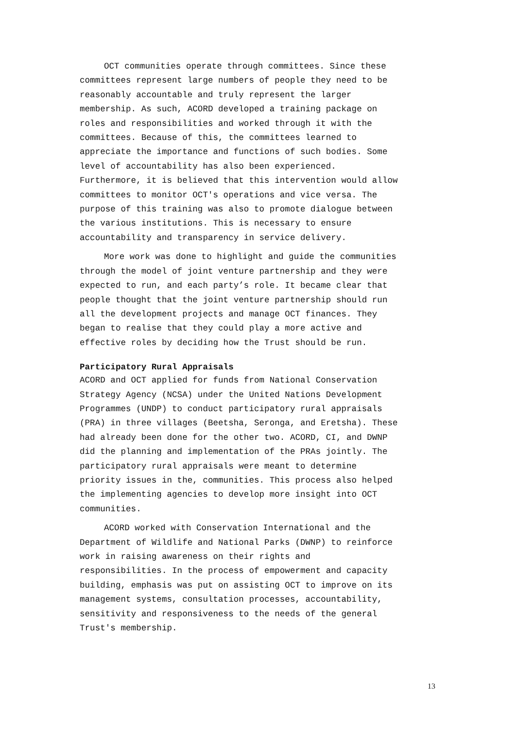OCT communities operate through committees. Since these committees represent large numbers of people they need to be reasonably accountable and truly represent the larger membership. As such, ACORD developed a training package on roles and responsibilities and worked through it with the committees. Because of this, the committees learned to appreciate the importance and functions of such bodies. Some level of accountability has also been experienced. Furthermore, it is believed that this intervention would allow committees to monitor OCT's operations and vice versa. The purpose of this training was also to promote dialogue between the various institutions. This is necessary to ensure accountability and transparency in service delivery.
More work was done to highlight and guide the communities through the model of joint venture partnership and they were expected to run, and each party’s role. It became clear that people thought that the joint venture partnership should run all the development projects and manage OCT finances. They began to realise that they could play a more active and effective roles by deciding how the Trust should be run.
Participatory Rural Appraisals
ACORD and OCT applied for funds from National Conservation Strategy Agency (NCSA) under the United Nations Development Programmes (UNDP) to conduct participatory rural appraisals (PRA) in three villages (Beetsha, Seronga, and Eretsha). These had already been done for the other two. ACORD, CI, and DWNP did the planning and implementation of the PRAs jointly. The participatory rural appraisals were meant to determine priority issues in the, communities. This process also helped the implementing agencies to develop more insight into OCT communities.
ACORD worked with Conservation International and the Department of Wildlife and National Parks (DWNP) to reinforce work in raising awareness on their rights and responsibilities. In the process of empowerment and capacity building, emphasis was put on assisting OCT to improve on its management systems, consultation processes, accountability, sensitivity and responsiveness to the needs of the general Trust's membership.
13